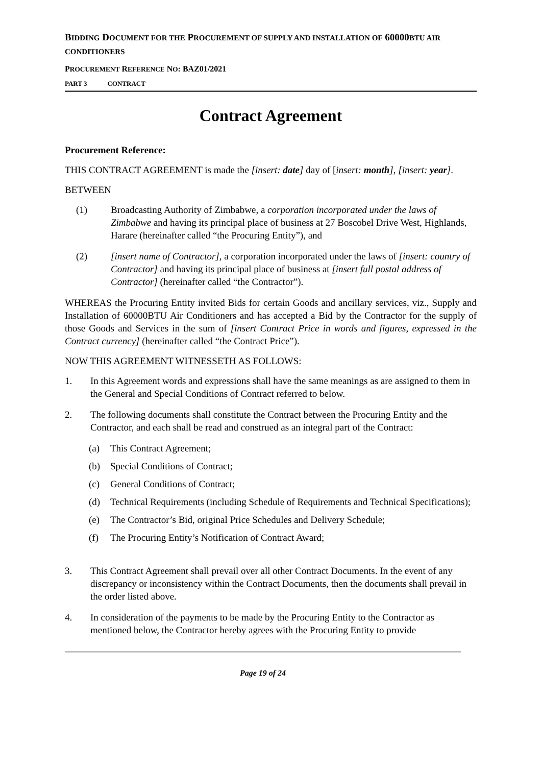BIDDING DOCUMENT FOR THE PROCUREMENT OF SUPPLY AND INSTALLATION OF 60000BTU AIR CONDITIONERS
PROCUREMENT REFERENCE NO: BAZ01/2021
PART 3 CONTRACT
Contract Agreement
Procurement Reference:
THIS CONTRACT AGREEMENT is made the [insert: date] day of [insert: month], [insert: year].
BETWEEN
(1) Broadcasting Authority of Zimbabwe, a corporation incorporated under the laws of Zimbabwe and having its principal place of business at 27 Boscobel Drive West, Highlands, Harare (hereinafter called “the Procuring Entity”), and
(2) [insert name of Contractor], a corporation incorporated under the laws of [insert: country of Contractor] and having its principal place of business at [insert full postal address of Contractor] (hereinafter called “the Contractor”).
WHEREAS the Procuring Entity invited Bids for certain Goods and ancillary services, viz., Supply and Installation of 60000BTU Air Conditioners and has accepted a Bid by the Contractor for the supply of those Goods and Services in the sum of [insert Contract Price in words and figures, expressed in the Contract currency] (hereinafter called “the Contract Price”).
NOW THIS AGREEMENT WITNESSETH AS FOLLOWS:
1. In this Agreement words and expressions shall have the same meanings as are assigned to them in the General and Special Conditions of Contract referred to below.
2. The following documents shall constitute the Contract between the Procuring Entity and the Contractor, and each shall be read and construed as an integral part of the Contract:
(a) This Contract Agreement;
(b) Special Conditions of Contract;
(c) General Conditions of Contract;
(d) Technical Requirements (including Schedule of Requirements and Technical Specifications);
(e) The Contractor’s Bid, original Price Schedules and Delivery Schedule;
(f) The Procuring Entity’s Notification of Contract Award;
3. This Contract Agreement shall prevail over all other Contract Documents. In the event of any discrepancy or inconsistency within the Contract Documents, then the documents shall prevail in the order listed above.
4. In consideration of the payments to be made by the Procuring Entity to the Contractor as mentioned below, the Contractor hereby agrees with the Procuring Entity to provide
Page 19 of 24